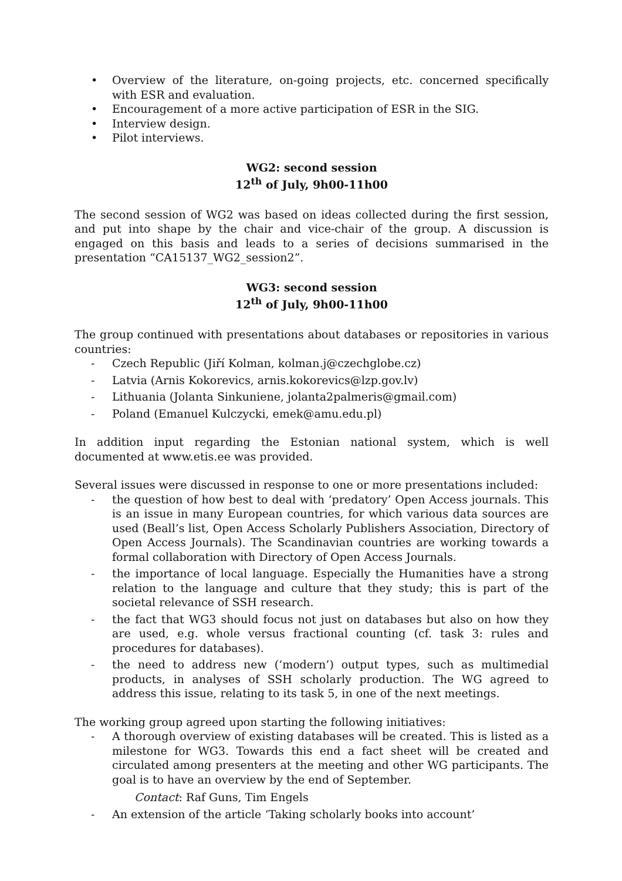• Overview of the literature, on-going projects, etc. concerned specifically with ESR and evaluation.
• Encouragement of a more active participation of ESR in the SIG.
• Interview design.
• Pilot interviews.
WG2: second session
12<sup>th</sup> of July, 9h00-11h00
The second session of WG2 was based on ideas collected during the first session, and put into shape by the chair and vice-chair of the group. A discussion is engaged on this basis and leads to a series of decisions summarised in the presentation “CA15137_WG2_session2”.
WG3: second session
12<sup>th</sup> of July, 9h00-11h00
The group continued with presentations about databases or repositories in various countries:
- Czech Republic (Jiří Kolman, kolman.j@czechglobe.cz)
- Latvia (Arnis Kokorevics, arnis.kokorevics@lzp.gov.lv)
- Lithuania (Jolanta Sinkuniene, jolanta2palmeris@gmail.com)
- Poland (Emanuel Kulczycki, emek@amu.edu.pl)
In addition input regarding the Estonian national system, which is well documented at www.etis.ee was provided.
Several issues were discussed in response to one or more presentations included:
- the question of how best to deal with ‘predatory’ Open Access journals. This is an issue in many European countries, for which various data sources are used (Beall’s list, Open Access Scholarly Publishers Association, Directory of Open Access Journals). The Scandinavian countries are working towards a formal collaboration with Directory of Open Access Journals.
- the importance of local language. Especially the Humanities have a strong relation to the language and culture that they study; this is part of the societal relevance of SSH research.
- the fact that WG3 should focus not just on databases but also on how they are used, e.g. whole versus fractional counting (cf. task 3: rules and procedures for databases).
- the need to address new (‘modern’) output types, such as multimedial products, in analyses of SSH scholarly production. The WG agreed to address this issue, relating to its task 5, in one of the next meetings.
The working group agreed upon starting the following initiatives:
- A thorough overview of existing databases will be created. This is listed as a milestone for WG3. Towards this end a fact sheet will be created and circulated among presenters at the meeting and other WG participants. The goal is to have an overview by the end of September.
Contact: Raf Guns, Tim Engels
- An extension of the article ‘Taking scholarly books into account’